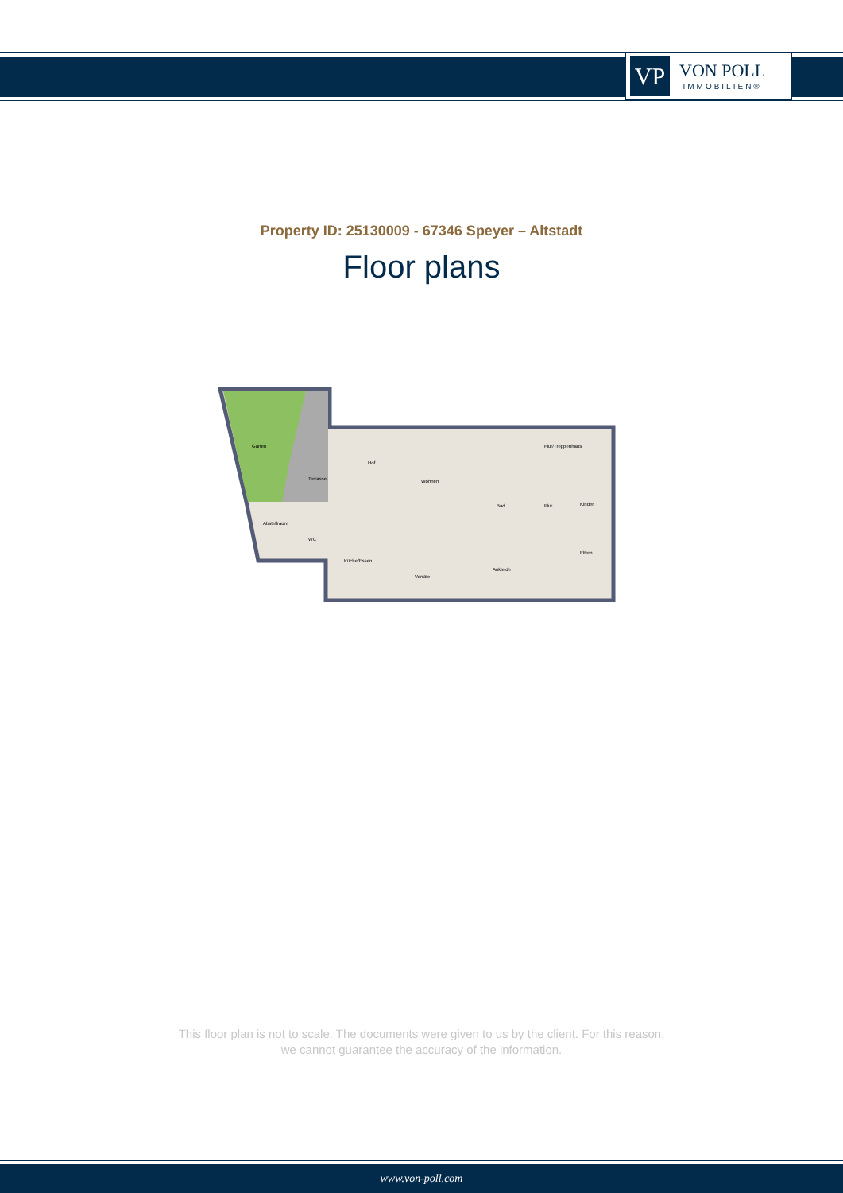VP
VON POLL
IMMOBILIEN®
Property ID: 25130009 - 67346 Speyer – Altstadt
Floor plans
Garten
Terrasse
Hof
Wohnen
Bad
Flur
Flur/Treppenhaus
Kinder
Eltern
Abstellraum
WC
Küche/Essen
Vorräte
Ankleide
This floor plan is not to scale. The documents were given to us by the client. For this reason,
we cannot guarantee the accuracy of the information.
www.von-poll.com